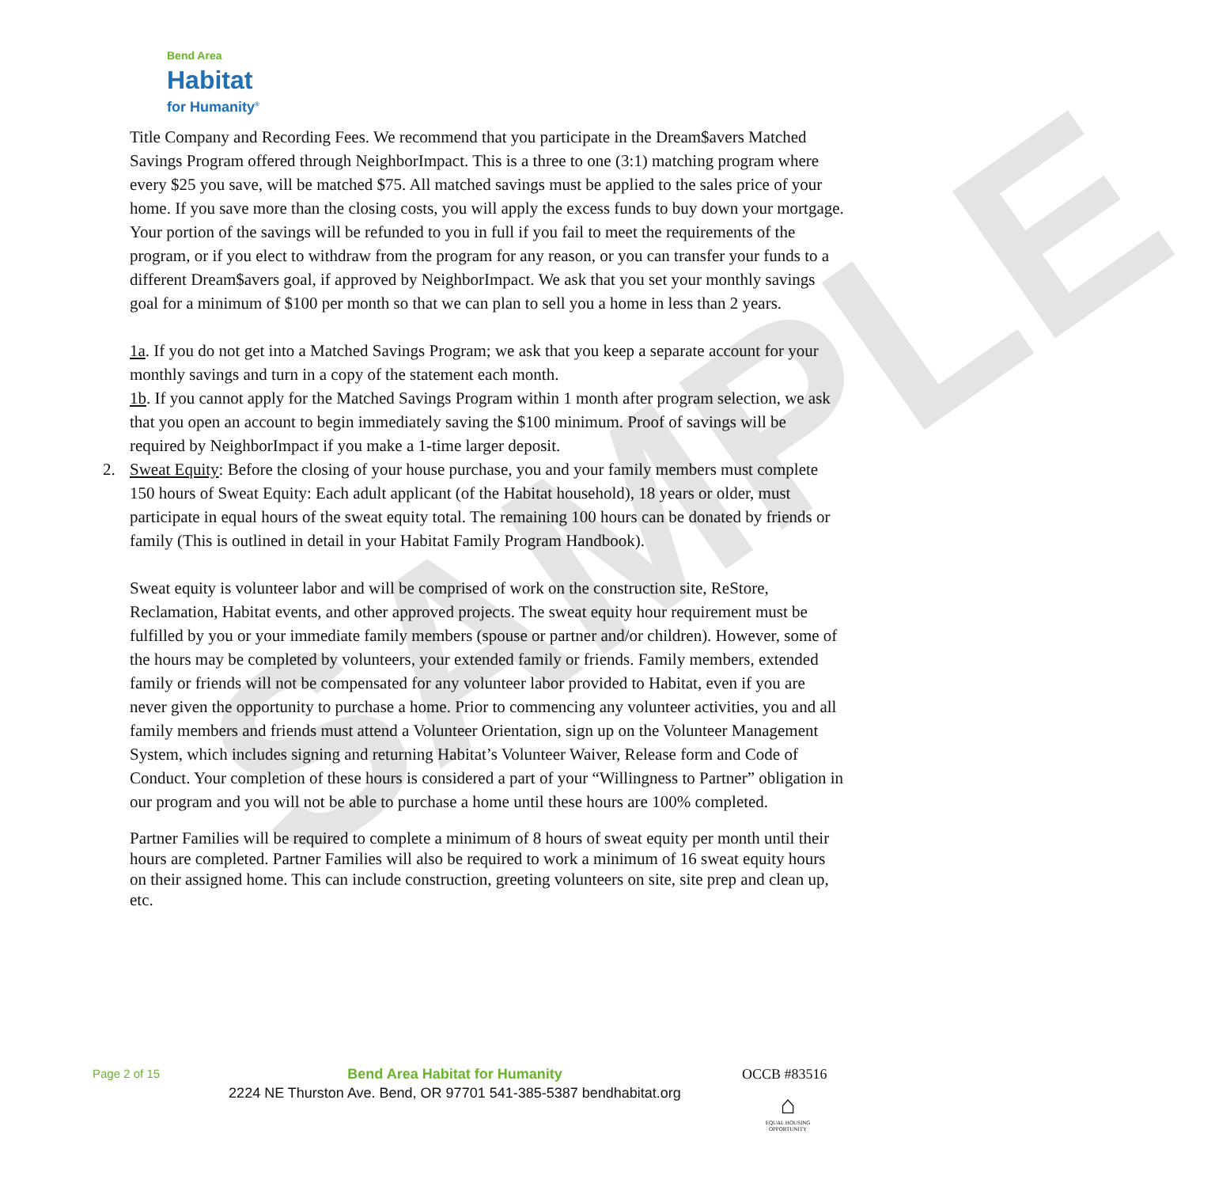SAMPLE
Bend Area
Habitat
for Humanity<sup>®</sup>
Title Company and Recording Fees. We recommend that you participate in the Dream$avers Matched Savings Program offered through NeighborImpact. This is a three to one (3:1) matching program where every $25 you save, will be matched $75. All matched savings must be applied to the sales price of your home. If you save more than the closing costs, you will apply the excess funds to buy down your mortgage. Your portion of the savings will be refunded to you in full if you fail to meet the requirements of the program, or if you elect to withdraw from the program for any reason, or you can transfer your funds to a different Dream$avers goal, if approved by NeighborImpact. We ask that you set your monthly savings goal for a minimum of $100 per month so that we can plan to sell you a home in less than 2 years.
1a. If you do not get into a Matched Savings Program; we ask that you keep a separate account for your monthly savings and turn in a copy of the statement each month.
1b. If you cannot apply for the Matched Savings Program within 1 month after program selection, we ask that you open an account to begin immediately saving the $100 minimum. Proof of savings will be required by NeighborImpact if you make a 1-time larger deposit.
2. Sweat Equity: Before the closing of your house purchase, you and your family members must complete 150 hours of Sweat Equity: Each adult applicant (of the Habitat household), 18 years or older, must participate in equal hours of the sweat equity total. The remaining 100 hours can be donated by friends or family (This is outlined in detail in your Habitat Family Program Handbook).
Sweat equity is volunteer labor and will be comprised of work on the construction site, ReStore, Reclamation, Habitat events, and other approved projects. The sweat equity hour requirement must be fulfilled by you or your immediate family members (spouse or partner and/or children). However, some of the hours may be completed by volunteers, your extended family or friends. Family members, extended family or friends will not be compensated for any volunteer labor provided to Habitat, even if you are never given the opportunity to purchase a home. Prior to commencing any volunteer activities, you and all family members and friends must attend a Volunteer Orientation, sign up on the Volunteer Management System, which includes signing and returning Habitat’s Volunteer Waiver, Release form and Code of Conduct. Your completion of these hours is considered a part of your “Willingness to Partner” obligation in our program and you will not be able to purchase a home until these hours are 100% completed.
Partner Families will be required to complete a minimum of 8 hours of sweat equity per month until their hours are completed. Partner Families will also be required to work a minimum of 16 sweat equity hours on their assigned home. This can include construction, greeting volunteers on site, site prep and clean up, etc.
Page 2 of 15
Bend Area Habitat for Humanity
2224 NE Thurston Ave. Bend, OR 97701 541-385-5387 bendhabitat.org
OCCB #83516
⌂
EQUAL HOUSING OPPORTUNITY